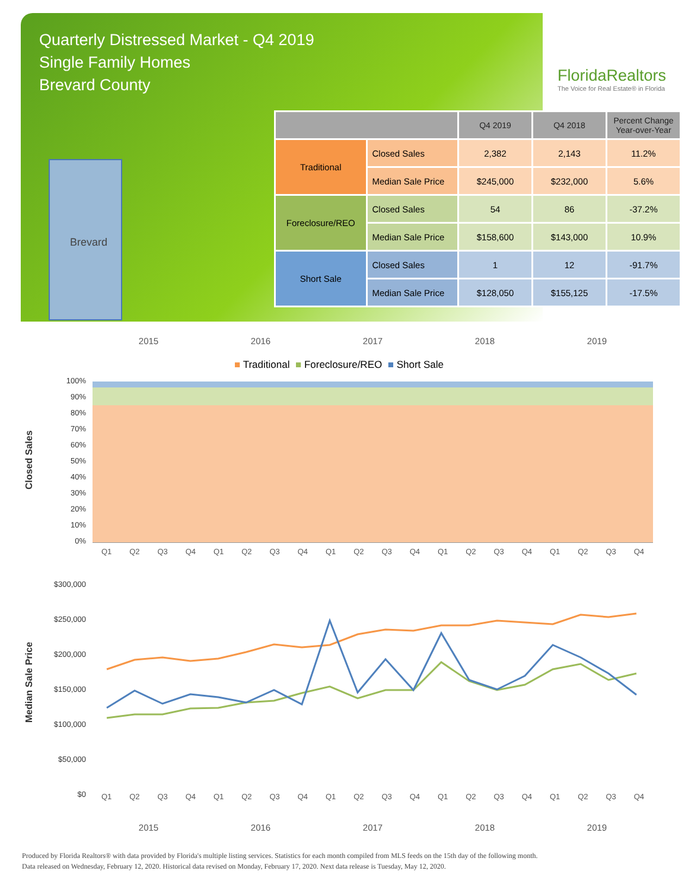Quarterly Distressed Market - Q4 2019
Single Family Homes
Brevard County
FloridaRealtors
The Voice for Real Estate® in Florida
Brevard
| | | Q4 2019 | Q4 2018 | Percent Change Year-over-Year |
| --- | --- | --- | --- | --- |
| Traditional | Closed Sales | 2,382 | 2,143 | 11.2% |
| | Median Sale Price | $245,000 | $232,000 | 5.6% |
| Foreclosure/REO | Closed Sales | 54 | 86 | -37.2% |
| | Median Sale Price | $158,600 | $143,000 | 10.9% |
| Short Sale | Closed Sales | 1 | 12 | -91.7% |
| | Median Sale Price | $128,050 | $155,125 | -17.5% |
2015 2016 2017 2018 2019
■ Traditional ■ Foreclosure/REO ■ Short Sale
Closed Sales
100%
90%
80%
70%
60%
50%
40%
30%
20%
10%
0%
Q1 Q2 Q3 Q4 Q1 Q2 Q3 Q4 Q1 Q2 Q3 Q4 Q1 Q2 Q3 Q4 Q1 Q2 Q3 Q4
Median Sale Price
$300,000
$250,000
$200,000
$150,000
$100,000
$50,000
$0
Q1 Q2 Q3 Q4 Q1 Q2 Q3 Q4 Q1 Q2 Q3 Q4 Q1 Q2 Q3 Q4 Q1 Q2 Q3 Q4
2015 2016 2017 2018 2019
Produced by Florida Realtors® with data provided by Florida's multiple listing services. Statistics for each month compiled from MLS feeds on the 15th day of the following month.
Data released on Wednesday, February 12, 2020. Historical data revised on Monday, February 17, 2020. Next data release is Tuesday, May 12, 2020.